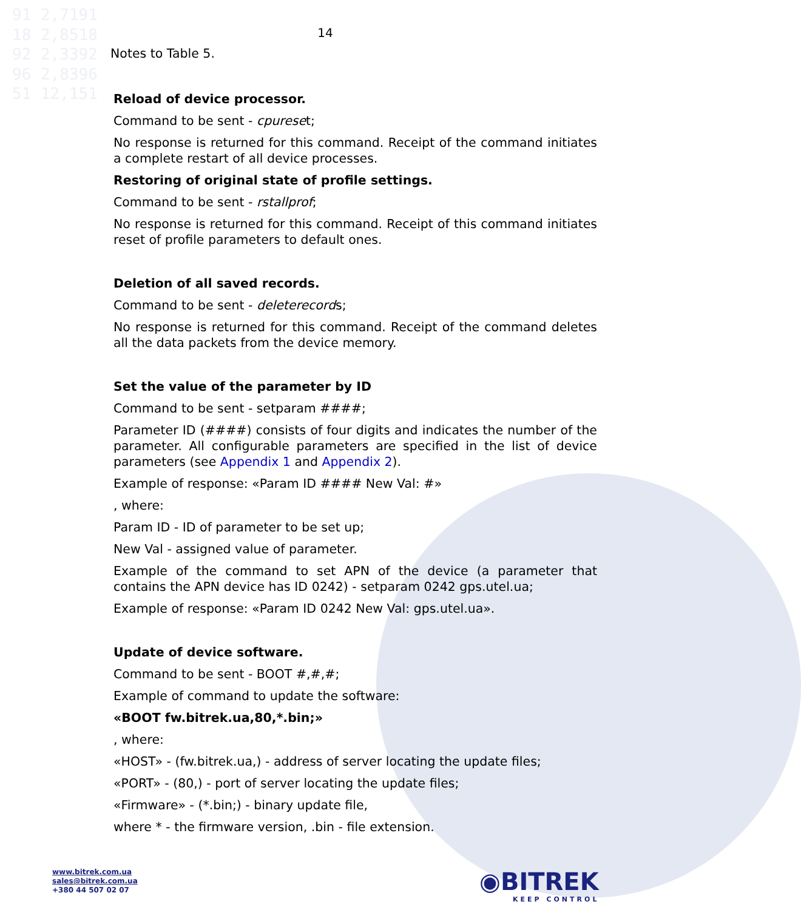91 2,7191
18 2,8518
92 2,3392
96 2,8396
51 12,151
14
Notes to Table 5.
Reload of device processor.
Command to be sent - cpureset;
No response is returned for this command. Receipt of the command initiates a complete restart of all device processes.
Restoring of original state of profile settings.
Command to be sent - rstallprof;
No response is returned for this command. Receipt of this command initiates reset of profile parameters to default ones.
Deletion of all saved records.
Command to be sent - deleterecords;
No response is returned for this command. Receipt of the command deletes all the data packets from the device memory.
Set the value of the parameter by ID
Command to be sent - setparam ####;
Parameter ID (####) consists of four digits and indicates the number of the parameter. All configurable parameters are specified in the list of device parameters (see Appendix 1 and Appendix 2).
Example of response: «Param ID #### New Val: #»
, where:
Param ID - ID of parameter to be set up;
New Val - assigned value of parameter.
Example of the command to set APN of the device (a parameter that contains the APN device has ID 0242) - setparam 0242 gps.utel.ua;
Example of response: «Param ID 0242 New Val: gps.utel.ua».
Update of device software.
Command to be sent - BOOT #,#,#;
Example of command to update the software:
«BOOT fw.bitrek.ua,80,*.bin;»
, where:
«HOST» - (fw.bitrek.ua,) - address of server locating the update files;
«PORT» - (80,) - port of server locating the update files;
«Firmware» - (*.bin;) - binary update file,
where * - the firmware version, .bin - file extension.
www.bitrek.com.ua
sales@bitrek.com.ua
+380 44 507 02 07
◉BITREK
KEEP CONTROL